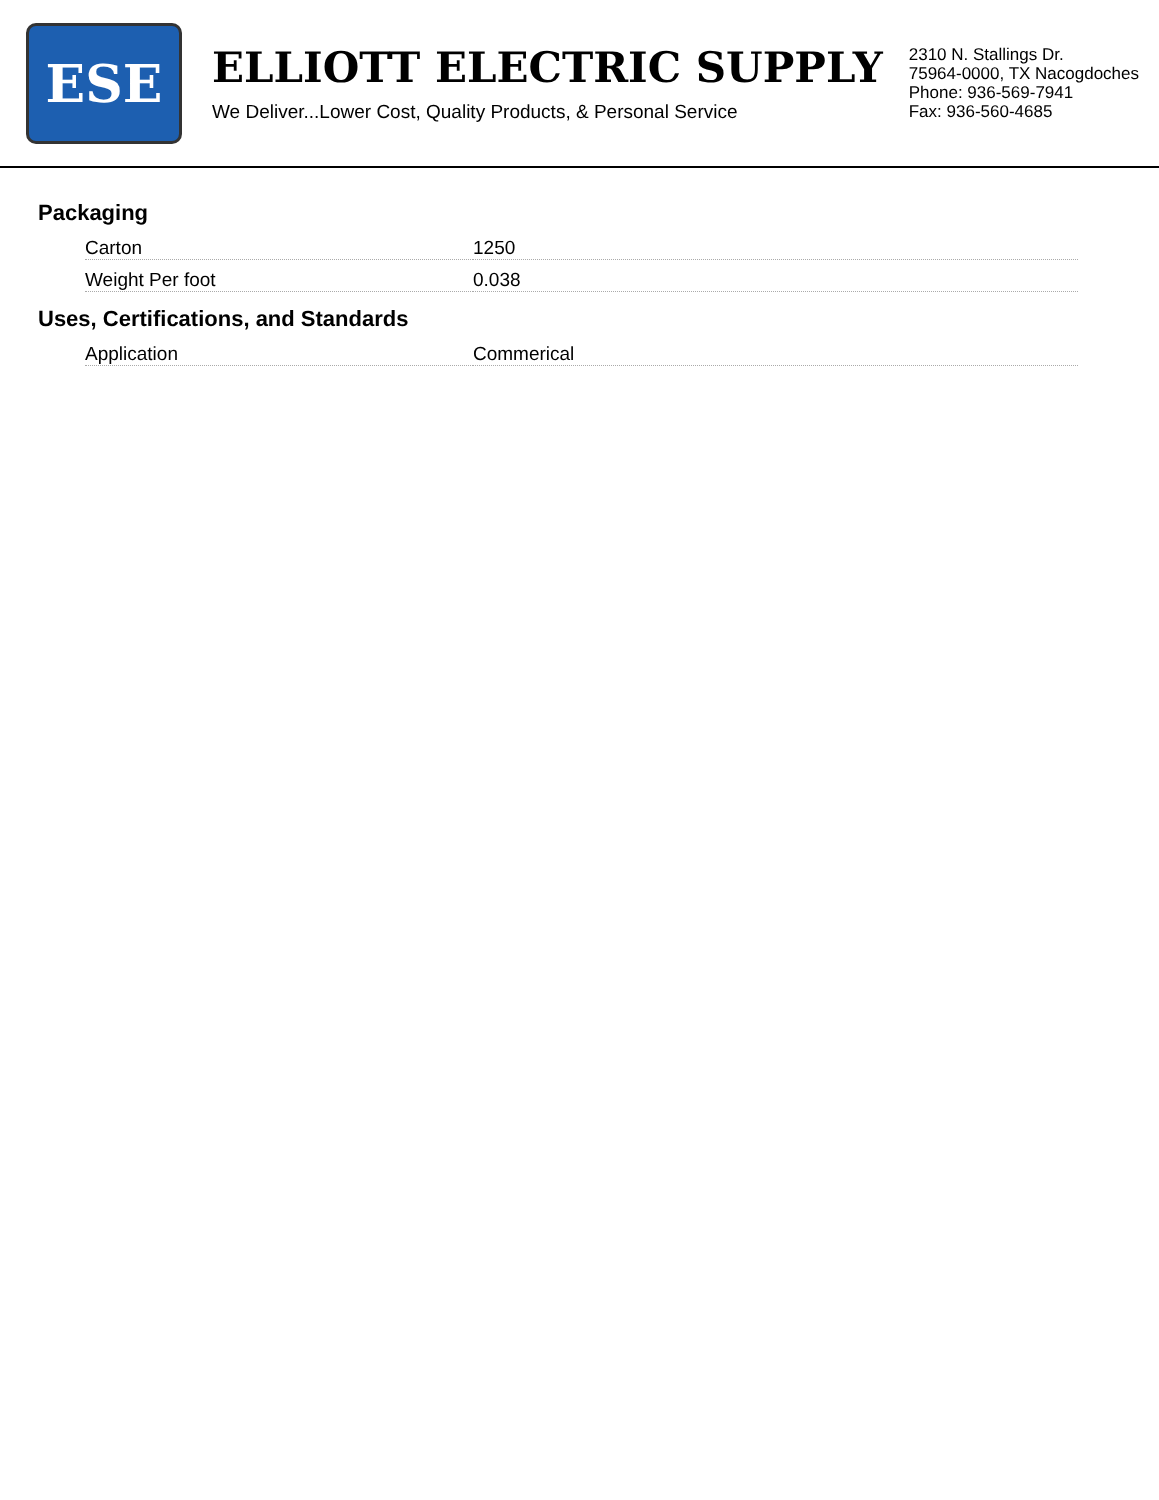ESE
ELLIOTT ELECTRIC SUPPLY
We Deliver...Lower Cost, Quality Products, & Personal Service
2310 N. Stallings Dr.
75964-0000, TX Nacogdoches
Phone: 936-569-7941
Fax: 936-560-4685
Packaging
| Carton | 1250 |
| Weight Per foot | 0.038 |
Uses, Certifications, and Standards
| Application | Commerical |